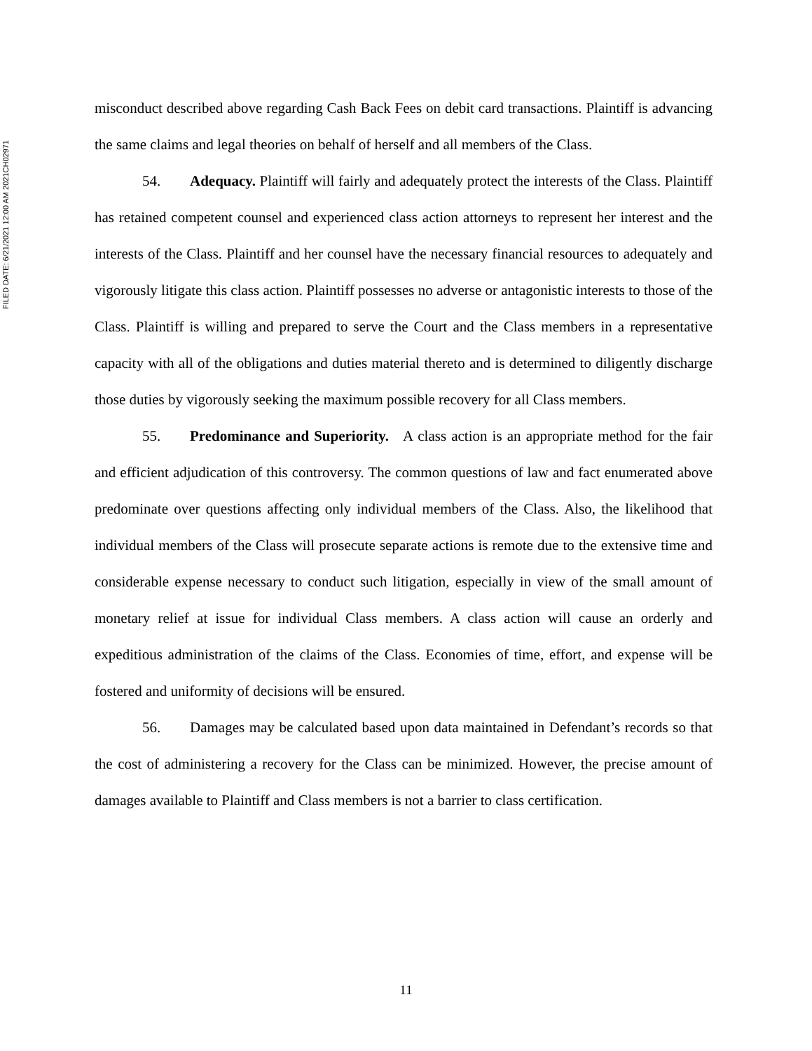FILED DATE: 6/21/2021 12:00 AM 2021CH02971
misconduct described above regarding Cash Back Fees on debit card transactions. Plaintiff is advancing the same claims and legal theories on behalf of herself and all members of the Class.
54. Adequacy. Plaintiff will fairly and adequately protect the interests of the Class. Plaintiff has retained competent counsel and experienced class action attorneys to represent her interest and the interests of the Class. Plaintiff and her counsel have the necessary financial resources to adequately and vigorously litigate this class action. Plaintiff possesses no adverse or antagonistic interests to those of the Class. Plaintiff is willing and prepared to serve the Court and the Class members in a representative capacity with all of the obligations and duties material thereto and is determined to diligently discharge those duties by vigorously seeking the maximum possible recovery for all Class members.
55. Predominance and Superiority. A class action is an appropriate method for the fair and efficient adjudication of this controversy. The common questions of law and fact enumerated above predominate over questions affecting only individual members of the Class. Also, the likelihood that individual members of the Class will prosecute separate actions is remote due to the extensive time and considerable expense necessary to conduct such litigation, especially in view of the small amount of monetary relief at issue for individual Class members. A class action will cause an orderly and expeditious administration of the claims of the Class. Economies of time, effort, and expense will be fostered and uniformity of decisions will be ensured.
56. Damages may be calculated based upon data maintained in Defendant’s records so that the cost of administering a recovery for the Class can be minimized. However, the precise amount of damages available to Plaintiff and Class members is not a barrier to class certification.
11